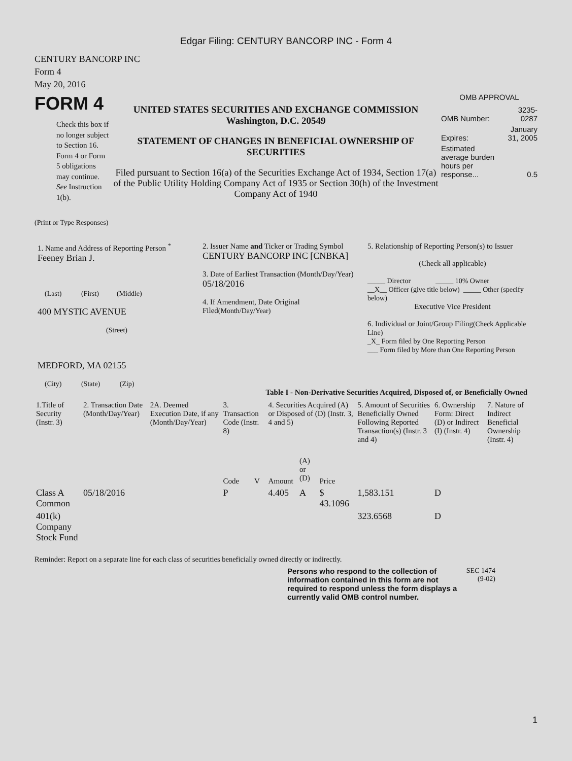Edgar Filing: CENTURY BANCORP INC - Form 4
CENTURY BANCORP INC
Form 4
May 20, 2016
FORM 4
Check this box if no longer subject to Section 16. Form 4 or Form 5 obligations may continue. See Instruction 1(b).
UNITED STATES SECURITIES AND EXCHANGE COMMISSION
Washington, D.C. 20549
STATEMENT OF CHANGES IN BENEFICIAL OWNERSHIP OF SECURITIES
Filed pursuant to Section 16(a) of the Securities Exchange Act of 1934, Section 17(a) of the Public Utility Holding Company Act of 1935 or Section 30(h) of the Investment Company Act of 1940
OMB APPROVAL
| OMB Number: | 3235-0287 |
| Expires: | January 31, 2005 |
| Estimated average burden hours per response... | 0.5 |
(Print or Type Responses)
1. Name and Address of Reporting Person <sup>*</sup>
Feeney Brian J.
(Last) (First) (Middle)
400 MYSTIC AVENUE
(Street)
MEDFORD, MA 02155
(City) (State) (Zip)
2. Issuer Name and Ticker or Trading Symbol
CENTURY BANCORP INC [CNBKA]
3. Date of Earliest Transaction (Month/Day/Year)
05/18/2016
4. If Amendment, Date Original Filed(Month/Day/Year)
5. Relationship of Reporting Person(s) to Issuer
(Check all applicable)
_____ Director _____ 10% Owner
__X__ Officer (give title below) _____ Other (specify below)
Executive Vice President
6. Individual or Joint/Group Filing(Check Applicable Line)
_X_ Form filed by One Reporting Person
___ Form filed by More than One Reporting Person
Table I - Non-Derivative Securities Acquired, Disposed of, or Beneficially Owned
| 1.Title of Security (Instr. 3) | 2. Transaction Date (Month/Day/Year) | 2A. Deemed Execution Date, if any (Month/Day/Year) | 3. Transaction Code (Instr. 8) | | 4. Securities Acquired (A) or Disposed of (D) (Instr. 3, 4 and 5) | | | 5. Amount of Securities Beneficially Owned Following Reported Transaction(s) (Instr. 3 and 4) | 6. Ownership Form: Direct (D) or Indirect (I) (Instr. 4) | 7. Nature of Indirect Beneficial Ownership (Instr. 4) |
| --- | --- | --- | --- | --- | --- | --- | --- | --- | --- | --- |
| | | | Code | V | Amount | (A) or (D) | Price | | | |
| Class A Common | 05/18/2016 | | P | | 4.405 | A | $ 43.1096 | 1,583.151 | D | |
| 401(k) Company Stock Fund | | | | | | | | 323.6568 | D | |
Reminder: Report on a separate line for each class of securities beneficially owned directly or indirectly.
Persons who respond to the collection of information contained in this form are not required to respond unless the form displays a currently valid OMB control number.
SEC 1474 (9-02)
1